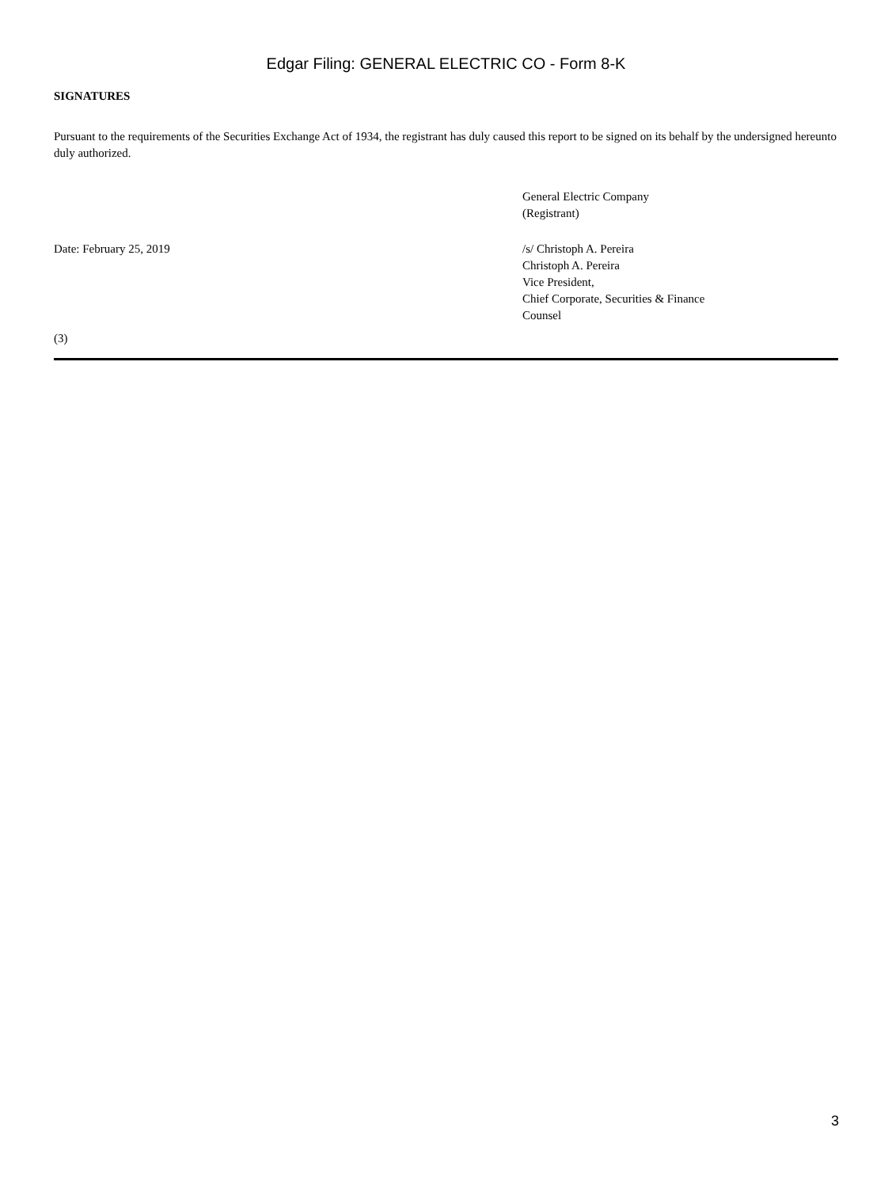Edgar Filing: GENERAL ELECTRIC CO - Form 8-K
SIGNATURES
Pursuant to the requirements of the Securities Exchange Act of 1934, the registrant has duly caused this report to be signed on its behalf by the undersigned hereunto duly authorized.
General Electric Company
(Registrant)
Date: February 25, 2019 /s/ Christoph A. Pereira
Christoph A. Pereira
Vice President,
Chief Corporate, Securities & Finance
Counsel
(3)
3